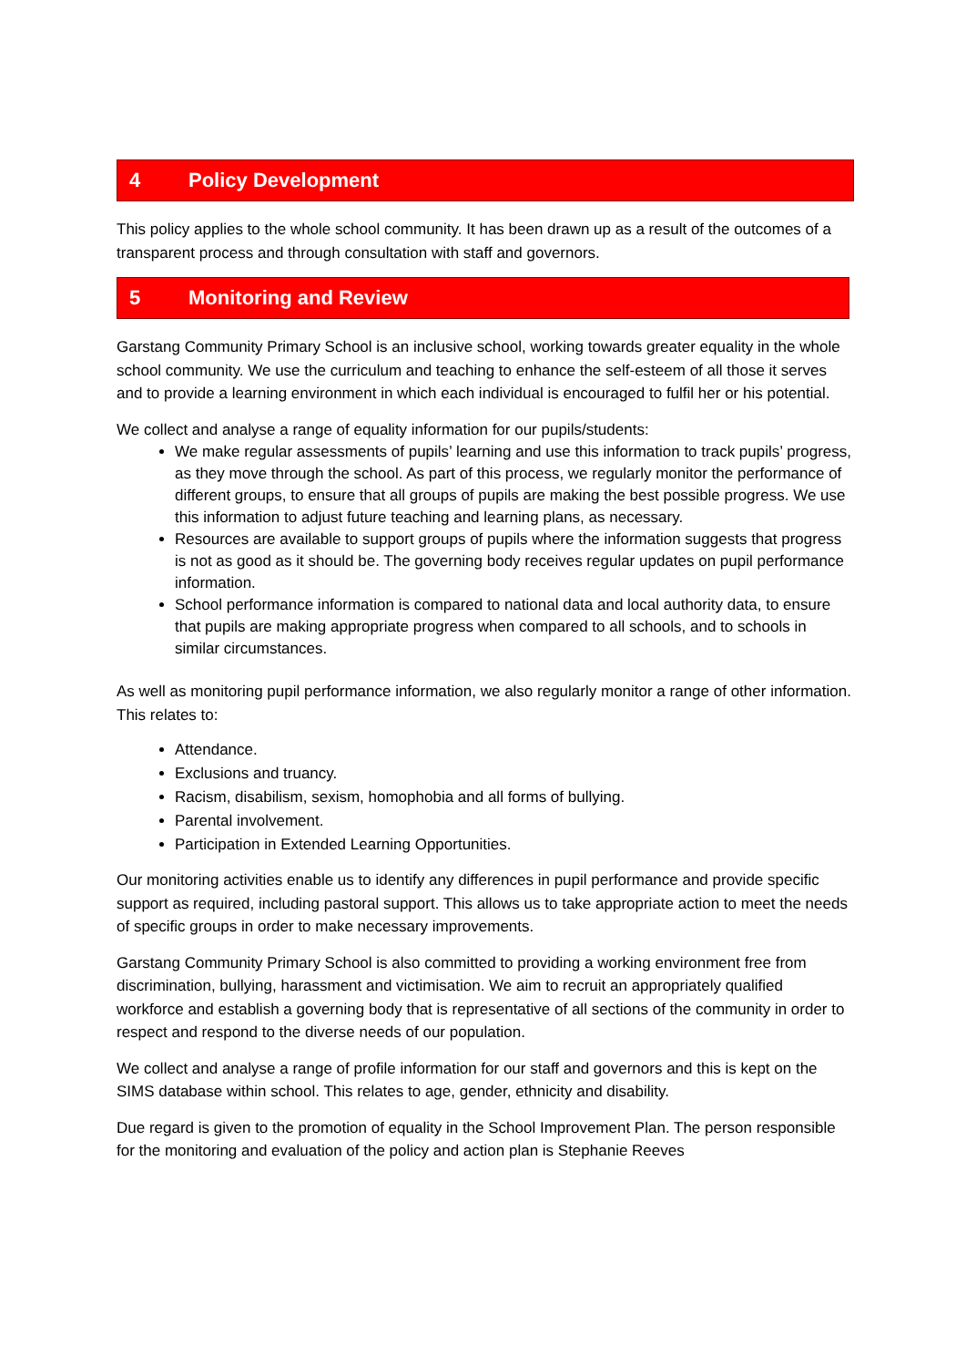4 Policy Development
This policy applies to the whole school community. It has been drawn up as a result of the outcomes of a transparent process and through consultation with staff and governors.
5 Monitoring and Review
Garstang Community Primary School is an inclusive school, working towards greater equality in the whole school community. We use the curriculum and teaching to enhance the self-esteem of all those it serves and to provide a learning environment in which each individual is encouraged to fulfil her or his potential.
We collect and analyse a range of equality information for our pupils/students:
We make regular assessments of pupils’ learning and use this information to track pupils’ progress, as they move through the school. As part of this process, we regularly monitor the performance of different groups, to ensure that all groups of pupils are making the best possible progress. We use this information to adjust future teaching and learning plans, as necessary.
Resources are available to support groups of pupils where the information suggests that progress is not as good as it should be. The governing body receives regular updates on pupil performance information.
School performance information is compared to national data and local authority data, to ensure that pupils are making appropriate progress when compared to all schools, and to schools in similar circumstances.
As well as monitoring pupil performance information, we also regularly monitor a range of other information. This relates to:
Attendance.
Exclusions and truancy.
Racism, disabilism, sexism, homophobia and all forms of bullying.
Parental involvement.
Participation in Extended Learning Opportunities.
Our monitoring activities enable us to identify any differences in pupil performance and provide specific support as required, including pastoral support. This allows us to take appropriate action to meet the needs of specific groups in order to make necessary improvements.
Garstang Community Primary School is also committed to providing a working environment free from discrimination, bullying, harassment and victimisation. We aim to recruit an appropriately qualified workforce and establish a governing body that is representative of all sections of the community in order to respect and respond to the diverse needs of our population.
We collect and analyse a range of profile information for our staff and governors and this is kept on the SIMS database within school. This relates to age, gender, ethnicity and disability.
Due regard is given to the promotion of equality in the School Improvement Plan. The person responsible for the monitoring and evaluation of the policy and action plan is Stephanie Reeves